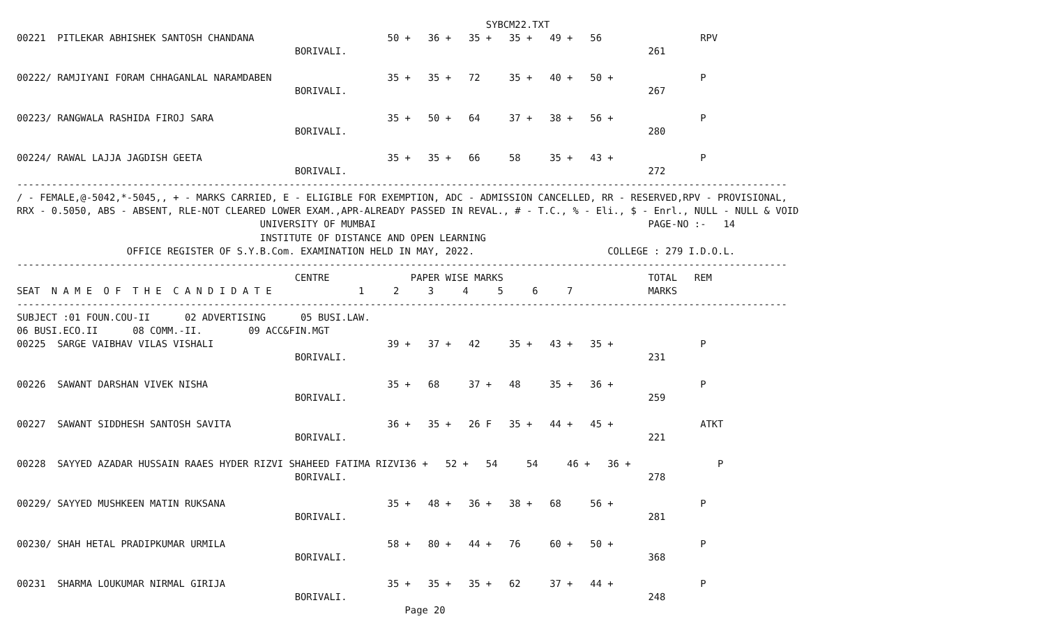SYBCM22.TXT
00221  PITLEKAR ABHISHEK SANTOSH CHANDANA                       50 +   36 +   35 +   35 +   49 +   56                 RPV
                                                BORIVALI.                                                    261

00222/ RAMJIYANI FORAM CHHAGANLAL NARAMDABEN                    35 +   35 +   72     35 +   40 +   50 +               P
                                                BORIVALI.                                                    267

00223/ RANGWALA RASHIDA FIROJ SARA                              35 +   50 +   64     37 +   38 +   56 +               P
                                                BORIVALI.                                                    280

00224/ RAWAL LAJJA JAGDISH GEETA                                35 +   35 +   66     58     35 +   43 +               P
                                                BORIVALI.                                                    272
-------------------------------------------------------------------------------------------------------------------------------------
/ - FEMALE,@-5042,*-5045,, + - MARKS CARRIED, E - ELIGIBLE FOR EXEMPTION, ADC - ADMISSION CANCELLED, RR - RESERVED,RPV - PROVISIONAL,
RRX - 0.5050, ABS - ABSENT, RLE-NOT CLEARED LOWER EXAM.,APR-ALREADY PASSED IN REVAL., # - T.C., % - Eli., $ - Enrl., NULL - NULL & VOID
                                          UNIVERSITY OF MUMBAI                                               PAGE-NO :-   14
                                          INSTITUTE OF DISTANCE AND OPEN LEARNING
                   OFFICE REGISTER OF S.Y.B.Com. EXAMINATION HELD IN MAY, 2022.                       COLLEGE : 279 I.D.O.L.
-------------------------------------------------------------------------------------------------------------------------------------
                                                CENTRE              PAPER WISE MARKS                         TOTAL   REM
SEAT  N A M E  O F  T H E  C A N D I D A T E               1     2     3     4     5     6     7             MARKS
-------------------------------------------------------------------------------------------------------------------------------------
SUBJECT :01 FOUN.COU-II      02 ADVERTISING      05 BUSI.LAW.
06 BUSI.ECO.II      08 COMM.-II.        09 ACC&FIN.MGT
00225  SARGE VAIBHAV VILAS VISHALI                              39 +   37 +   42     35 +   43 +   35 +               P
                                                BORIVALI.                                                    231

00226  SAWANT DARSHAN VIVEK NISHA                               35 +   68     37 +   48     35 +   36 +               P
                                                BORIVALI.                                                    259

00227  SAWANT SIDDHESH SANTOSH SAVITA                           36 +   35 +   26 F   35 +   44 +   45 +               ATKT
                                                BORIVALI.                                                    221

00228  SAYYED AZADAR HUSSAIN RAAES HYDER RIZVI SHAHEED FATIMA RIZVI36 +   52 +   54     54     46 +   36 +               P
                                                BORIVALI.                                                    278

00229/ SAYYED MUSHKEEN MATIN RUKSANA                            35 +   48 +   36 +   38 +   68     56 +               P
                                                BORIVALI.                                                    281

00230/ SHAH HETAL PRADIPKUMAR URMILA                            58 +   80 +   44 +   76     60 +   50 +               P
                                                BORIVALI.                                                    368

00231  SHARMA LOUKUMAR NIRMAL GIRIJA                            35 +   35 +   35 +   62     37 +   44 +               P
                                                BORIVALI.                                                    248
                                                                   Page 20